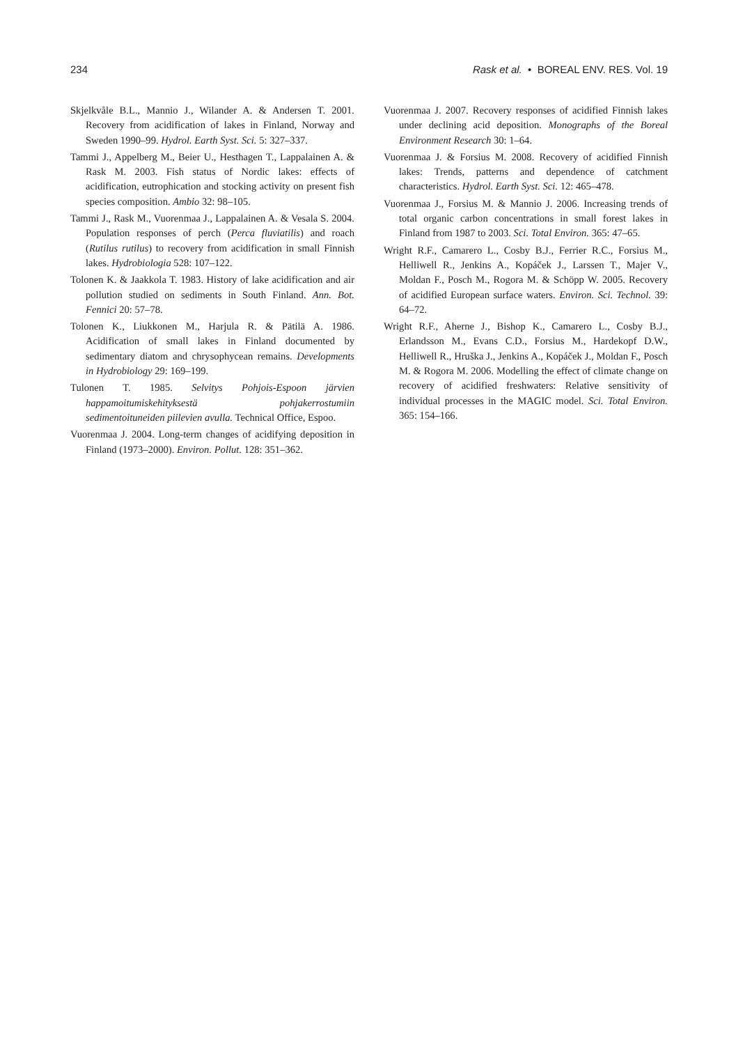234 Rask et al. • BOREAL ENV. RES. Vol. 19
Skjelkvåle B.L., Mannio J., Wilander A. & Andersen T. 2001. Recovery from acidification of lakes in Finland, Norway and Sweden 1990–99. Hydrol. Earth Syst. Sci. 5: 327–337.
Tammi J., Appelberg M., Beier U., Hesthagen T., Lappalainen A. & Rask M. 2003. Fish status of Nordic lakes: effects of acidification, eutrophication and stocking activity on present fish species composition. Ambio 32: 98–105.
Tammi J., Rask M., Vuorenmaa J., Lappalainen A. & Vesala S. 2004. Population responses of perch (Perca fluviatilis) and roach (Rutilus rutilus) to recovery from acidification in small Finnish lakes. Hydrobiologia 528: 107–122.
Tolonen K. & Jaakkola T. 1983. History of lake acidification and air pollution studied on sediments in South Finland. Ann. Bot. Fennici 20: 57–78.
Tolonen K., Liukkonen M., Harjula R. & Pätilä A. 1986. Acidification of small lakes in Finland documented by sedimentary diatom and chrysophycean remains. Developments in Hydrobiology 29: 169–199.
Tulonen T. 1985. Selvitys Pohjois-Espoon järvien happamoitumiskehityksestä pohjakerrostumiin sedimentoituneiden piilevien avulla. Technical Office, Espoo.
Vuorenmaa J. 2004. Long-term changes of acidifying deposition in Finland (1973–2000). Environ. Pollut. 128: 351–362.
Vuorenmaa J. 2007. Recovery responses of acidified Finnish lakes under declining acid deposition. Monographs of the Boreal Environment Research 30: 1–64.
Vuorenmaa J. & Forsius M. 2008. Recovery of acidified Finnish lakes: Trends, patterns and dependence of catchment characteristics. Hydrol. Earth Syst. Sci. 12: 465–478.
Vuorenmaa J., Forsius M. & Mannio J. 2006. Increasing trends of total organic carbon concentrations in small forest lakes in Finland from 1987 to 2003. Sci. Total Environ. 365: 47–65.
Wright R.F., Camarero L., Cosby B.J., Ferrier R.C., Forsius M., Helliwell R., Jenkins A., Kopáček J., Larssen T., Majer V., Moldan F., Posch M., Rogora M. & Schöpp W. 2005. Recovery of acidified European surface waters. Environ. Sci. Technol. 39: 64–72.
Wright R.F., Aherne J., Bishop K., Camarero L., Cosby B.J., Erlandsson M., Evans C.D., Forsius M., Hardekopf D.W., Helliwell R., Hruška J., Jenkins A., Kopáček J., Moldan F., Posch M. & Rogora M. 2006. Modelling the effect of climate change on recovery of acidified freshwaters: Relative sensitivity of individual processes in the MAGIC model. Sci. Total Environ. 365: 154–166.